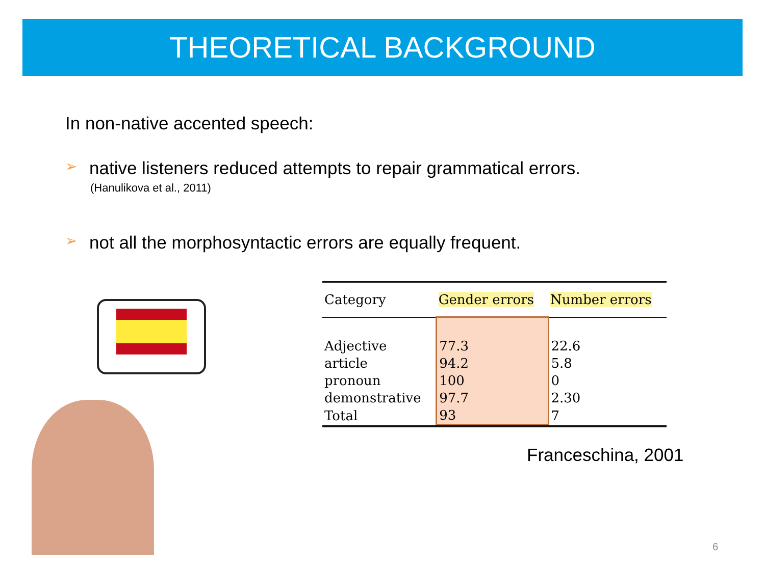THEORETICAL BACKGROUND
In non-native accented speech:
➢ native listeners reduced attempts to repair grammatical errors.
(Hanulikova et al., 2011)
➢ not all the morphosyntactic errors are equally frequent.
| Category | Gender errors | Number errors |
| --- | --- | --- |
| Adjective | 77.3 | 22.6 |
| article | 94.2 | 5.8 |
| pronoun | 100 | 0 |
| demonstrative | 97.7 | 2.30 |
| Total | 93 | 7 |
Franceschina, 2001
6